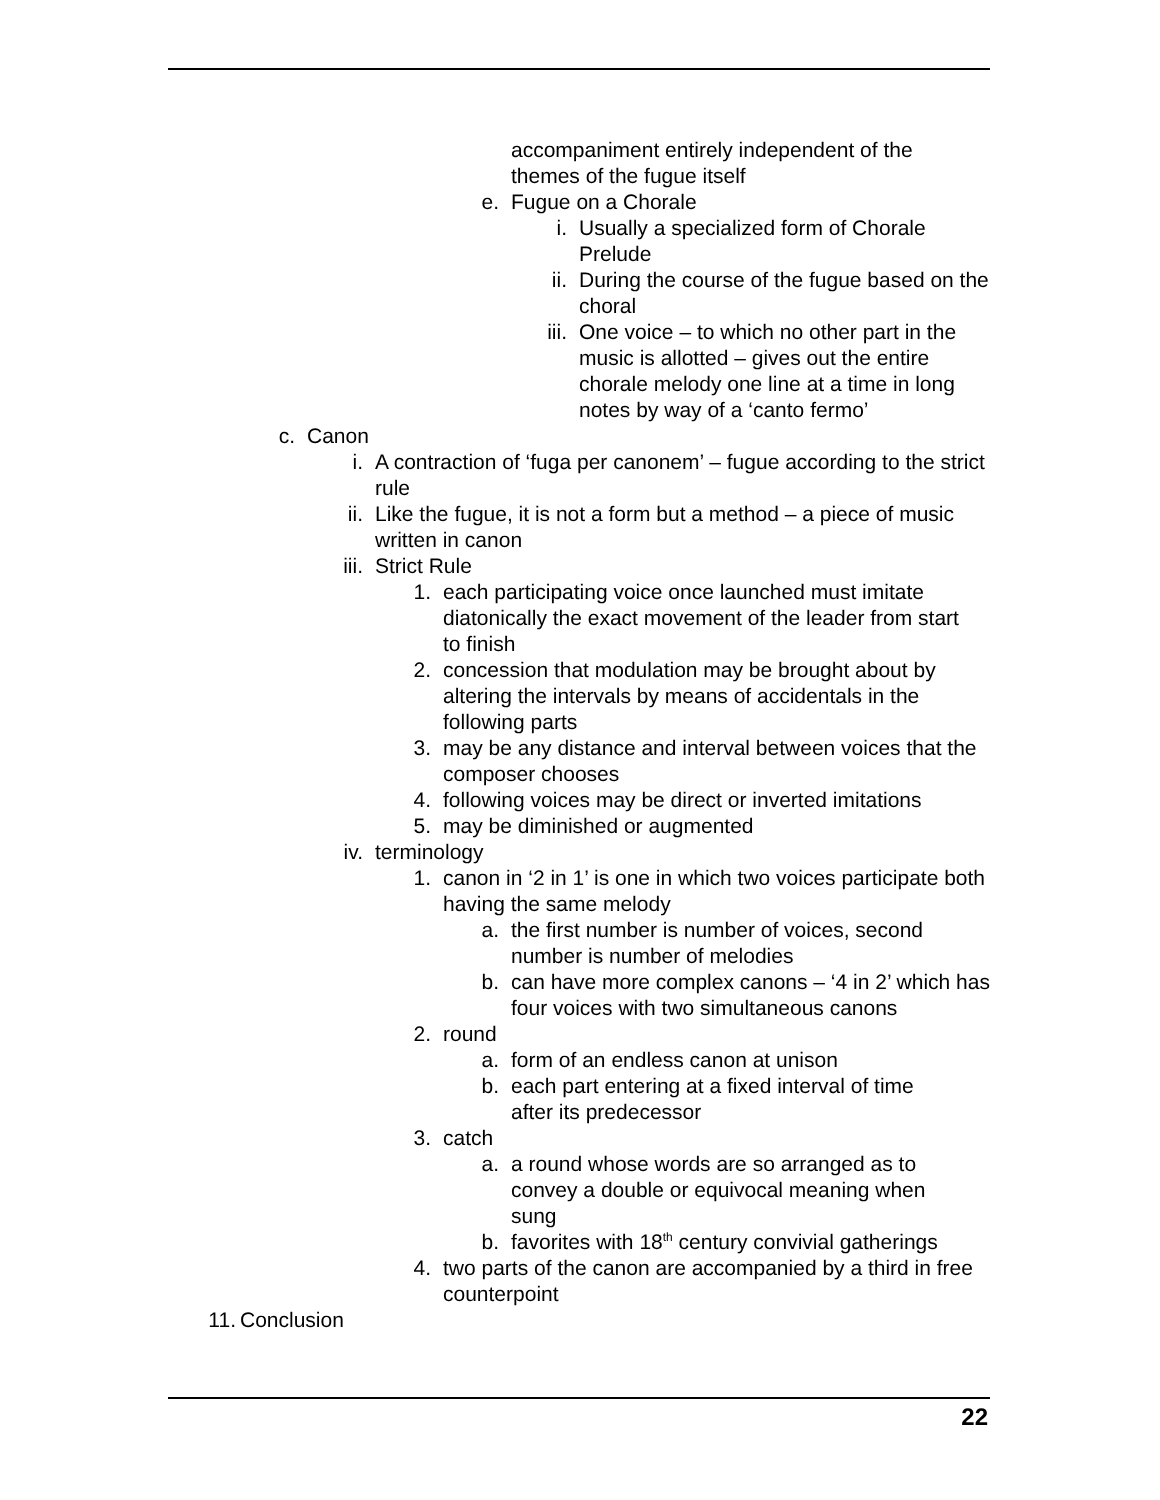accompaniment entirely independent of the themes of the fugue itself
e. Fugue on a Chorale
i. Usually a specialized form of Chorale Prelude
ii. During the course of the fugue based on the choral
iii. One voice – to which no other part in the music is allotted – gives out the entire chorale melody one line at a time in long notes by way of a ‘canto fermo’
c. Canon
i. A contraction of ‘fuga per canonem’ – fugue according to the strict rule
ii. Like the fugue, it is not a form but a method – a piece of music written in canon
iii. Strict Rule
1. each participating voice once launched must imitate diatonically the exact movement of the leader from start to finish
2. concession that modulation may be brought about by altering the intervals by means of accidentals in the following parts
3. may be any distance and interval between voices that the composer chooses
4. following voices may be direct or inverted imitations
5. may be diminished or augmented
iv. terminology
1. canon in ‘2 in 1’ is one in which two voices participate both having the same melody
a. the first number is number of voices, second number is number of melodies
b. can have more complex canons – ‘4 in 2’ which has four voices with two simultaneous canons
2. round
a. form of an endless canon at unison
b. each part entering at a fixed interval of time after its predecessor
3. catch
a. a round whose words are so arranged as to convey a double or equivocal meaning when sung
b. favorites with 18<sup>th</sup> century convivial gatherings
4. two parts of the canon are accompanied by a third in free counterpoint
11. Conclusion
22